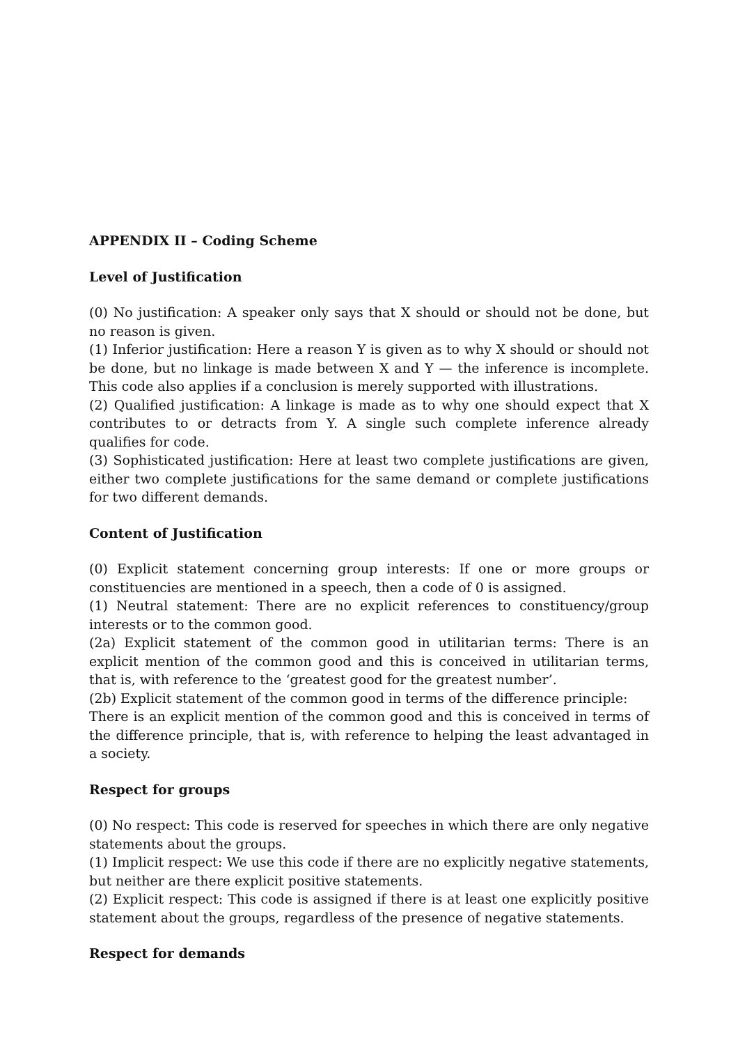APPENDIX II – Coding Scheme
Level of Justification
(0) No justification: A speaker only says that X should or should not be done, but no reason is given.
(1) Inferior justification: Here a reason Y is given as to why X should or should not be done, but no linkage is made between X and Y — the inference is incomplete. This code also applies if a conclusion is merely supported with illustrations.
(2) Qualified justification: A linkage is made as to why one should expect that X contributes to or detracts from Y. A single such complete inference already qualifies for code.
(3) Sophisticated justification: Here at least two complete justifications are given, either two complete justifications for the same demand or complete justifications for two different demands.
Content of Justification
(0) Explicit statement concerning group interests: If one or more groups or constituencies are mentioned in a speech, then a code of 0 is assigned.
(1) Neutral statement: There are no explicit references to constituency/group interests or to the common good.
(2a) Explicit statement of the common good in utilitarian terms: There is an explicit mention of the common good and this is conceived in utilitarian terms, that is, with reference to the ‘greatest good for the greatest number’.
(2b) Explicit statement of the common good in terms of the difference principle:
There is an explicit mention of the common good and this is conceived in terms of the difference principle, that is, with reference to helping the least advantaged in a society.
Respect for groups
(0) No respect: This code is reserved for speeches in which there are only negative statements about the groups.
(1) Implicit respect: We use this code if there are no explicitly negative statements, but neither are there explicit positive statements.
(2) Explicit respect: This code is assigned if there is at least one explicitly positive statement about the groups, regardless of the presence of negative statements.
Respect for demands